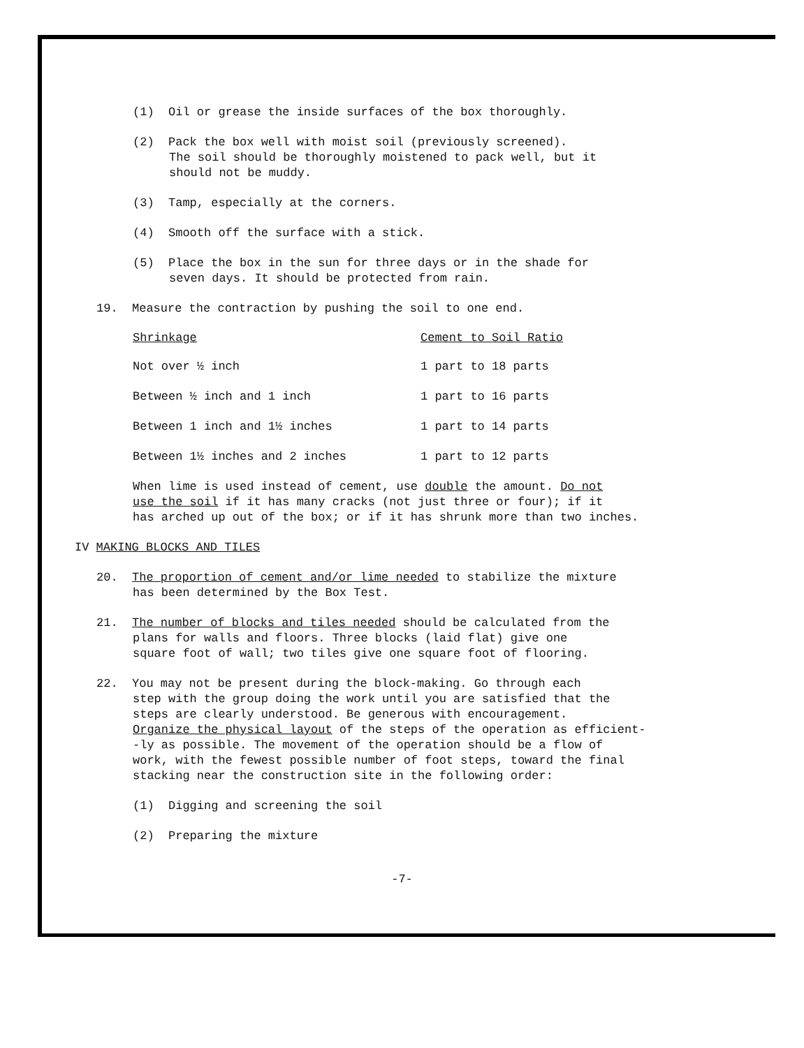(1) Oil or grease the inside surfaces of the box thoroughly.
(2) Pack the box well with moist soil (previously screened).
The soil should be thoroughly moistened to pack well, but it
should not be muddy.
(3) Tamp, especially at the corners.
(4) Smooth off the surface with a stick.
(5) Place the box in the sun for three days or in the shade for
seven days. It should be protected from rain.
19. Measure the contraction by pushing the soil to one end.
| Shrinkage | Cement to Soil Ratio |
| --- | --- |
| Not over ½ inch | 1 part to 18 parts |
| Between ½ inch and 1 inch | 1 part to 16 parts |
| Between 1 inch and 1½ inches | 1 part to 14 parts |
| Between 1½ inches and 2 inches | 1 part to 12 parts |
When lime is used instead of cement, use double the amount. Do not
use the soil if it has many cracks (not just three or four); if it
has arched up out of the box; or if it has shrunk more than two inches.
IV MAKING BLOCKS AND TILES
20. The proportion of cement and/or lime needed to stabilize the mixture
has been determined by the Box Test.
21. The number of blocks and tiles needed should be calculated from the
plans for walls and floors. Three blocks (laid flat) give one
square foot of wall; two tiles give one square foot of flooring.
22. You may not be present during the block-making. Go through each
step with the group doing the work until you are satisfied that the
steps are clearly understood. Be generous with encouragement.
Organize the physical layout of the steps of the operation as efficient-
-ly as possible. The movement of the operation should be a flow of
work, with the fewest possible number of foot steps, toward the final
stacking near the construction site in the following order:
(1) Digging and screening the soil
(2) Preparing the mixture
-7-